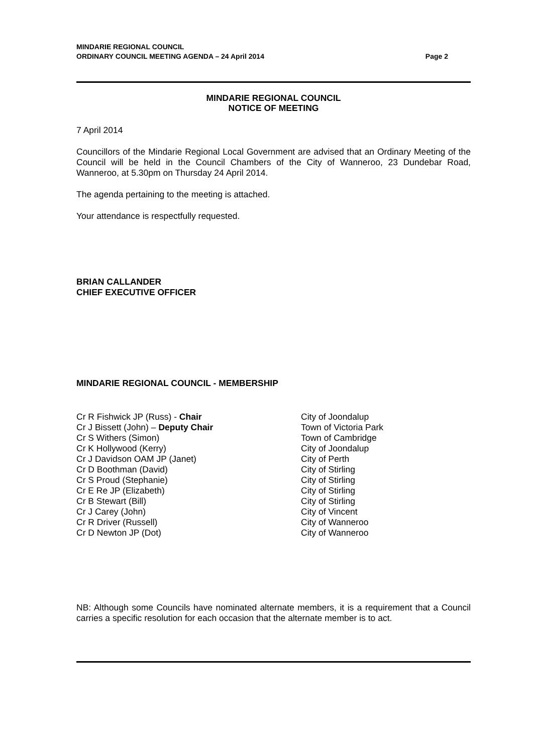MINDARIE REGIONAL COUNCIL
ORDINARY COUNCIL MEETING AGENDA – 24 April 2014
Page 2
MINDARIE REGIONAL COUNCIL
NOTICE OF MEETING
7 April 2014
Councillors of the Mindarie Regional Local Government are advised that an Ordinary Meeting of the Council will be held in the Council Chambers of the City of Wanneroo, 23 Dundebar Road, Wanneroo, at 5.30pm on Thursday 24 April 2014.
The agenda pertaining to the meeting is attached.
Your attendance is respectfully requested.
BRIAN CALLANDER
CHIEF EXECUTIVE OFFICER
MINDARIE REGIONAL COUNCIL - MEMBERSHIP
| Cr R Fishwick JP (Russ) - Chair | City of Joondalup |
| Cr J Bissett (John) – Deputy Chair | Town of Victoria Park |
| Cr S Withers (Simon) | Town of Cambridge |
| Cr K Hollywood (Kerry) | City of Joondalup |
| Cr J Davidson OAM JP (Janet) | City of Perth |
| Cr D Boothman (David) | City of Stirling |
| Cr S Proud (Stephanie) | City of Stirling |
| Cr E Re JP (Elizabeth) | City of Stirling |
| Cr B Stewart (Bill) | City of Stirling |
| Cr J Carey (John) | City of Vincent |
| Cr R Driver (Russell) | City of Wanneroo |
| Cr D Newton JP (Dot) | City of Wanneroo |
NB: Although some Councils have nominated alternate members, it is a requirement that a Council carries a specific resolution for each occasion that the alternate member is to act.